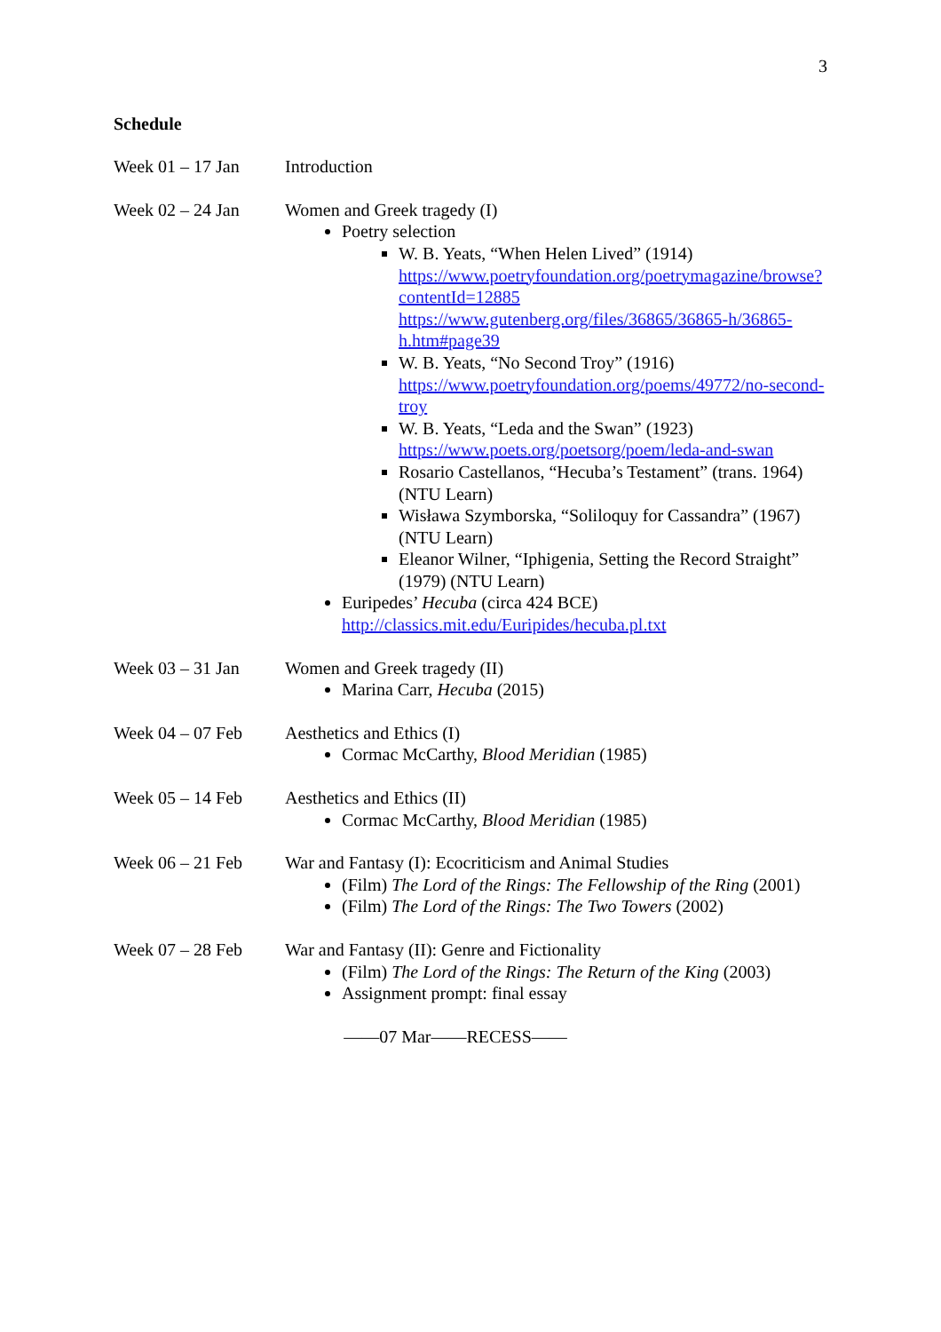3
Schedule
Week 01 – 17 Jan Introduction
Week 02 – 24 Jan Women and Greek tragedy (I)
Poetry selection
W. B. Yeats, “When Helen Lived” (1914)
https://www.poetryfoundation.org/poetrymagazine/browse?contentId=12885
https://www.gutenberg.org/files/36865/36865-h/36865-h.htm#page39
W. B. Yeats, “No Second Troy” (1916)
https://www.poetryfoundation.org/poems/49772/no-second-troy
W. B. Yeats, “Leda and the Swan” (1923)
https://www.poets.org/poetsorg/poem/leda-and-swan
Rosario Castellanos, “Hecuba’s Testament” (trans. 1964) (NTU Learn)
Wisława Szymborska, “Soliloquy for Cassandra” (1967) (NTU Learn)
Eleanor Wilner, “Iphigenia, Setting the Record Straight” (1979) (NTU Learn)
Euripedes’ Hecuba (circa 424 BCE)
http://classics.mit.edu/Euripides/hecuba.pl.txt
Week 03 – 31 Jan Women and Greek tragedy (II)
Marina Carr, Hecuba (2015)
Week 04 – 07 Feb Aesthetics and Ethics (I)
Cormac McCarthy, Blood Meridian (1985)
Week 05 – 14 Feb Aesthetics and Ethics (II)
Cormac McCarthy, Blood Meridian (1985)
Week 06 – 21 Feb War and Fantasy (I): Ecocriticism and Animal Studies
(Film) The Lord of the Rings: The Fellowship of the Ring (2001)
(Film) The Lord of the Rings: The Two Towers (2002)
Week 07 – 28 Feb War and Fantasy (II): Genre and Fictionality
(Film) The Lord of the Rings: The Return of the King (2003)
Assignment prompt: final essay
——07 Mar——RECESS——